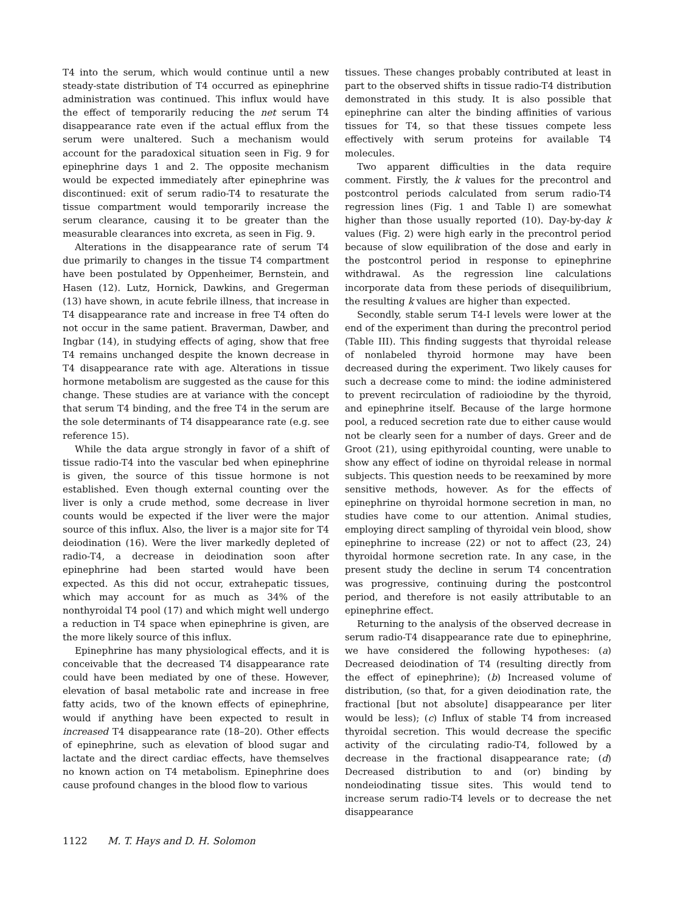T4 into the serum, which would continue until a new steady-state distribution of T4 occurred as epinephrine administration was continued. This influx would have the effect of temporarily reducing the net serum T4 disappearance rate even if the actual efflux from the serum were unaltered. Such a mechanism would account for the paradoxical situation seen in Fig. 9 for epinephrine days 1 and 2. The opposite mechanism would be expected immediately after epinephrine was discontinued: exit of serum radio-T4 to resaturate the tissue compartment would temporarily increase the serum clearance, causing it to be greater than the measurable clearances into excreta, as seen in Fig. 9.
Alterations in the disappearance rate of serum T4 due primarily to changes in the tissue T4 compartment have been postulated by Oppenheimer, Bernstein, and Hasen (12). Lutz, Hornick, Dawkins, and Gregerman (13) have shown, in acute febrile illness, that increase in T4 disappearance rate and increase in free T4 often do not occur in the same patient. Braverman, Dawber, and Ingbar (14), in studying effects of aging, show that free T4 remains unchanged despite the known decrease in T4 disappearance rate with age. Alterations in tissue hormone metabolism are suggested as the cause for this change. These studies are at variance with the concept that serum T4 binding, and the free T4 in the serum are the sole determinants of T4 disappearance rate (e.g. see reference 15).
While the data argue strongly in favor of a shift of tissue radio-T4 into the vascular bed when epinephrine is given, the source of this tissue hormone is not established. Even though external counting over the liver is only a crude method, some decrease in liver counts would be expected if the liver were the major source of this influx. Also, the liver is a major site for T4 deiodination (16). Were the liver markedly depleted of radio-T4, a decrease in deiodination soon after epinephrine had been started would have been expected. As this did not occur, extrahepatic tissues, which may account for as much as 34% of the nonthyroidal T4 pool (17) and which might well undergo a reduction in T4 space when epinephrine is given, are the more likely source of this influx.
Epinephrine has many physiological effects, and it is conceivable that the decreased T4 disappearance rate could have been mediated by one of these. However, elevation of basal metabolic rate and increase in free fatty acids, two of the known effects of epinephrine, would if anything have been expected to result in increased T4 disappearance rate (18–20). Other effects of epinephrine, such as elevation of blood sugar and lactate and the direct cardiac effects, have themselves no known action on T4 metabolism. Epinephrine does cause profound changes in the blood flow to various
tissues. These changes probably contributed at least in part to the observed shifts in tissue radio-T4 distribution demonstrated in this study. It is also possible that epinephrine can alter the binding affinities of various tissues for T4, so that these tissues compete less effectively with serum proteins for available T4 molecules.
Two apparent difficulties in the data require comment. Firstly, the k values for the precontrol and postcontrol periods calculated from serum radio-T4 regression lines (Fig. 1 and Table I) are somewhat higher than those usually reported (10). Day-by-day k values (Fig. 2) were high early in the precontrol period because of slow equilibration of the dose and early in the postcontrol period in response to epinephrine withdrawal. As the regression line calculations incorporate data from these periods of disequilibrium, the resulting k values are higher than expected.
Secondly, stable serum T4-I levels were lower at the end of the experiment than during the precontrol period (Table III). This finding suggests that thyroidal release of nonlabeled thyroid hormone may have been decreased during the experiment. Two likely causes for such a decrease come to mind: the iodine administered to prevent recirculation of radioiodine by the thyroid, and epinephrine itself. Because of the large hormone pool, a reduced secretion rate due to either cause would not be clearly seen for a number of days. Greer and de Groot (21), using epithyroidal counting, were unable to show any effect of iodine on thyroidal release in normal subjects. This question needs to be reexamined by more sensitive methods, however. As for the effects of epinephrine on thyroidal hormone secretion in man, no studies have come to our attention. Animal studies, employing direct sampling of thyroidal vein blood, show epinephrine to increase (22) or not to affect (23, 24) thyroidal hormone secretion rate. In any case, in the present study the decline in serum T4 concentration was progressive, continuing during the postcontrol period, and therefore is not easily attributable to an epinephrine effect.
Returning to the analysis of the observed decrease in serum radio-T4 disappearance rate due to epinephrine, we have considered the following hypotheses: (a) Decreased deiodination of T4 (resulting directly from the effect of epinephrine); (b) Increased volume of distribution, (so that, for a given deiodination rate, the fractional [but not absolute] disappearance per liter would be less); (c) Influx of stable T4 from increased thyroidal secretion. This would decrease the specific activity of the circulating radio-T4, followed by a decrease in the fractional disappearance rate; (d) Decreased distribution to and (or) binding by nondeiodinating tissue sites. This would tend to increase serum radio-T4 levels or to decrease the net disappearance
1122 M. T. Hays and D. H. Solomon